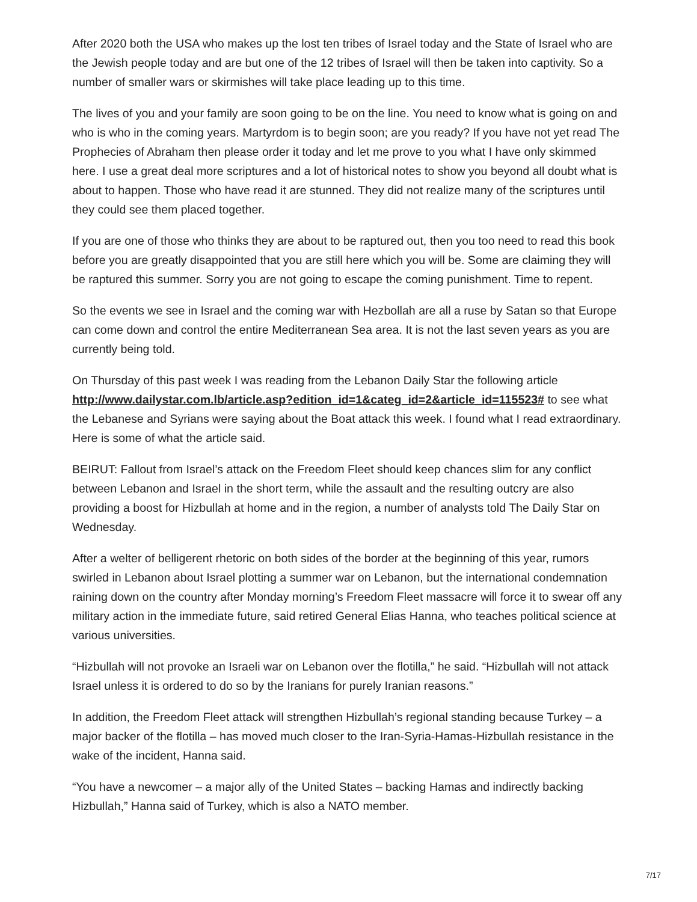After 2020 both the USA who makes up the lost ten tribes of Israel today and the State of Israel who are the Jewish people today and are but one of the 12 tribes of Israel will then be taken into captivity. So a number of smaller wars or skirmishes will take place leading up to this time.
The lives of you and your family are soon going to be on the line. You need to know what is going on and who is who in the coming years. Martyrdom is to begin soon; are you ready? If you have not yet read The Prophecies of Abraham then please order it today and let me prove to you what I have only skimmed here. I use a great deal more scriptures and a lot of historical notes to show you beyond all doubt what is about to happen. Those who have read it are stunned. They did not realize many of the scriptures until they could see them placed together.
If you are one of those who thinks they are about to be raptured out, then you too need to read this book before you are greatly disappointed that you are still here which you will be. Some are claiming they will be raptured this summer. Sorry you are not going to escape the coming punishment. Time to repent.
So the events we see in Israel and the coming war with Hezbollah are all a ruse by Satan so that Europe can come down and control the entire Mediterranean Sea area. It is not the last seven years as you are currently being told.
On Thursday of this past week I was reading from the Lebanon Daily Star the following article http://www.dailystar.com.lb/article.asp?edition_id=1&categ_id=2&article_id=115523# to see what the Lebanese and Syrians were saying about the Boat attack this week. I found what I read extraordinary. Here is some of what the article said.
BEIRUT: Fallout from Israel’s attack on the Freedom Fleet should keep chances slim for any conflict between Lebanon and Israel in the short term, while the assault and the resulting outcry are also providing a boost for Hizbullah at home and in the region, a number of analysts told The Daily Star on Wednesday.
After a welter of belligerent rhetoric on both sides of the border at the beginning of this year, rumors swirled in Lebanon about Israel plotting a summer war on Lebanon, but the international condemnation raining down on the country after Monday morning’s Freedom Fleet massacre will force it to swear off any military action in the immediate future, said retired General Elias Hanna, who teaches political science at various universities.
“Hizbullah will not provoke an Israeli war on Lebanon over the flotilla,” he said. “Hizbullah will not attack Israel unless it is ordered to do so by the Iranians for purely Iranian reasons.”
In addition, the Freedom Fleet attack will strengthen Hizbullah’s regional standing because Turkey – a major backer of the flotilla – has moved much closer to the Iran-Syria-Hamas-Hizbullah resistance in the wake of the incident, Hanna said.
“You have a newcomer – a major ally of the United States – backing Hamas and indirectly backing Hizbullah,” Hanna said of Turkey, which is also a NATO member.
7/17